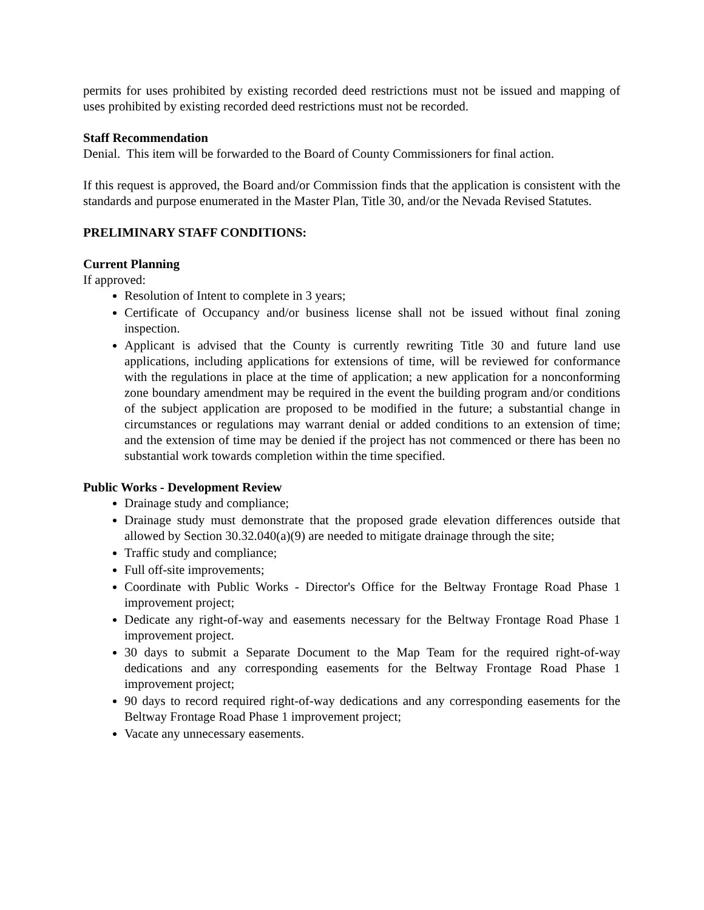permits for uses prohibited by existing recorded deed restrictions must not be issued and mapping of uses prohibited by existing recorded deed restrictions must not be recorded.
Staff Recommendation
Denial. This item will be forwarded to the Board of County Commissioners for final action.
If this request is approved, the Board and/or Commission finds that the application is consistent with the standards and purpose enumerated in the Master Plan, Title 30, and/or the Nevada Revised Statutes.
PRELIMINARY STAFF CONDITIONS:
Current Planning
If approved:
Resolution of Intent to complete in 3 years;
Certificate of Occupancy and/or business license shall not be issued without final zoning inspection.
Applicant is advised that the County is currently rewriting Title 30 and future land use applications, including applications for extensions of time, will be reviewed for conformance with the regulations in place at the time of application; a new application for a nonconforming zone boundary amendment may be required in the event the building program and/or conditions of the subject application are proposed to be modified in the future; a substantial change in circumstances or regulations may warrant denial or added conditions to an extension of time; and the extension of time may be denied if the project has not commenced or there has been no substantial work towards completion within the time specified.
Public Works - Development Review
Drainage study and compliance;
Drainage study must demonstrate that the proposed grade elevation differences outside that allowed by Section 30.32.040(a)(9) are needed to mitigate drainage through the site;
Traffic study and compliance;
Full off-site improvements;
Coordinate with Public Works - Director's Office for the Beltway Frontage Road Phase 1 improvement project;
Dedicate any right-of-way and easements necessary for the Beltway Frontage Road Phase 1 improvement project.
30 days to submit a Separate Document to the Map Team for the required right-of-way dedications and any corresponding easements for the Beltway Frontage Road Phase 1 improvement project;
90 days to record required right-of-way dedications and any corresponding easements for the Beltway Frontage Road Phase 1 improvement project;
Vacate any unnecessary easements.